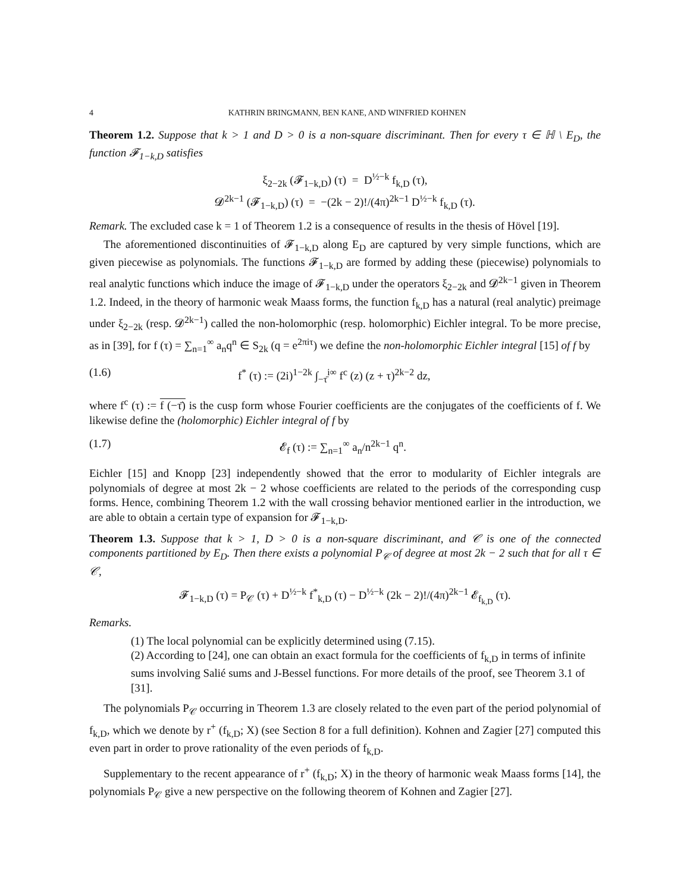4 KATHRIN BRINGMANN, BEN KANE, AND WINFRIED KOHNEN
Theorem 1.2. Suppose that k > 1 and D > 0 is a non-square discriminant. Then for every τ ∈ ℍ \ E<sub>D</sub>, the function 𝓕<sub>1−k,D</sub> satisfies
ξ<sub>2−2k</sub> (𝓕<sub>1−k,D</sub>) (τ) = D<sup>½−k</sup> f<sub>k,D</sub> (τ),
𝓓<sup>2k−1</sup> (𝓕<sub>1−k,D</sub>) (τ) = −(2k − 2)!/(4π)<sup>2k−1</sup> D<sup>½−k</sup> f<sub>k,D</sub> (τ).
Remark. The excluded case k = 1 of Theorem 1.2 is a consequence of results in the thesis of Hövel [19].
The aforementioned discontinuities of 𝓕<sub>1−k,D</sub> along E<sub>D</sub> are captured by very simple functions, which are given piecewise as polynomials. The functions 𝓕<sub>1−k,D</sub> are formed by adding these (piecewise) polynomials to real analytic functions which induce the image of 𝓕<sub>1−k,D</sub> under the operators ξ<sub>2−2k</sub> and 𝓓<sup>2k−1</sup> given in Theorem 1.2. Indeed, in the theory of harmonic weak Maass forms, the function f<sub>k,D</sub> has a natural (real analytic) preimage under ξ<sub>2−2k</sub> (resp. 𝓓<sup>2k−1</sup>) called the non-holomorphic (resp. holomorphic) Eichler integral. To be more precise, as in [39], for f (τ) = ∑<sub>n=1</sub><sup>∞</sup> a<sub>n</sub>q<sup>n</sup> ∈ S<sub>2k</sub> (q = e<sup>2πiτ</sup>) we define the non-holomorphic Eichler integral [15] of f by
(1.6) f<sup>*</sup> (τ) := (2i)<sup>1−2k</sup> ∫<sub>−τ̄</sub><sup>i∞</sup> f<sup>c</sup> (z) (z + τ)<sup>2k−2</sup> dz,
where f<sup>c</sup> (τ) := f (−τ̄) is the cusp form whose Fourier coefficients are the conjugates of the coefficients of f. We likewise define the (holomorphic) Eichler integral of f by
(1.7) 𝓔<sub>f</sub> (τ) := ∑<sub>n=1</sub><sup>∞</sup> a<sub>n</sub>/n<sup>2k−1</sup> q<sup>n</sup>.
Eichler [15] and Knopp [23] independently showed that the error to modularity of Eichler integrals are polynomials of degree at most 2k − 2 whose coefficients are related to the periods of the corresponding cusp forms. Hence, combining Theorem 1.2 with the wall crossing behavior mentioned earlier in the introduction, we are able to obtain a certain type of expansion for 𝓕<sub>1−k,D</sub>.
Theorem 1.3. Suppose that k > 1, D > 0 is a non-square discriminant, and 𝒞 is one of the connected components partitioned by E<sub>D</sub>. Then there exists a polynomial P<sub>𝒞</sub> of degree at most 2k − 2 such that for all τ ∈ 𝒞,
𝓕<sub>1−k,D</sub> (τ) = P<sub>𝒞</sub> (τ) + D<sup>½−k</sup> f<sup>*</sup><sub>k,D</sub> (τ) − D<sup>½−k</sup> (2k − 2)!/(4π)<sup>2k−1</sup> 𝓔<sub>f<sub>k,D</sub></sub> (τ).
Remarks.
(1) The local polynomial can be explicitly determined using (7.15).
(2) According to [24], one can obtain an exact formula for the coefficients of f<sub>k,D</sub> in terms of infinite sums involving Salié sums and J-Bessel functions. For more details of the proof, see Theorem 3.1 of [31].
The polynomials P<sub>𝒞</sub> occurring in Theorem 1.3 are closely related to the even part of the period polynomial of f<sub>k,D</sub>, which we denote by r<sup>+</sup> (f<sub>k,D</sub>; X) (see Section 8 for a full definition). Kohnen and Zagier [27] computed this even part in order to prove rationality of the even periods of f<sub>k,D</sub>.
Supplementary to the recent appearance of r<sup>+</sup> (f<sub>k,D</sub>; X) in the theory of harmonic weak Maass forms [14], the polynomials P<sub>𝒞</sub> give a new perspective on the following theorem of Kohnen and Zagier [27].